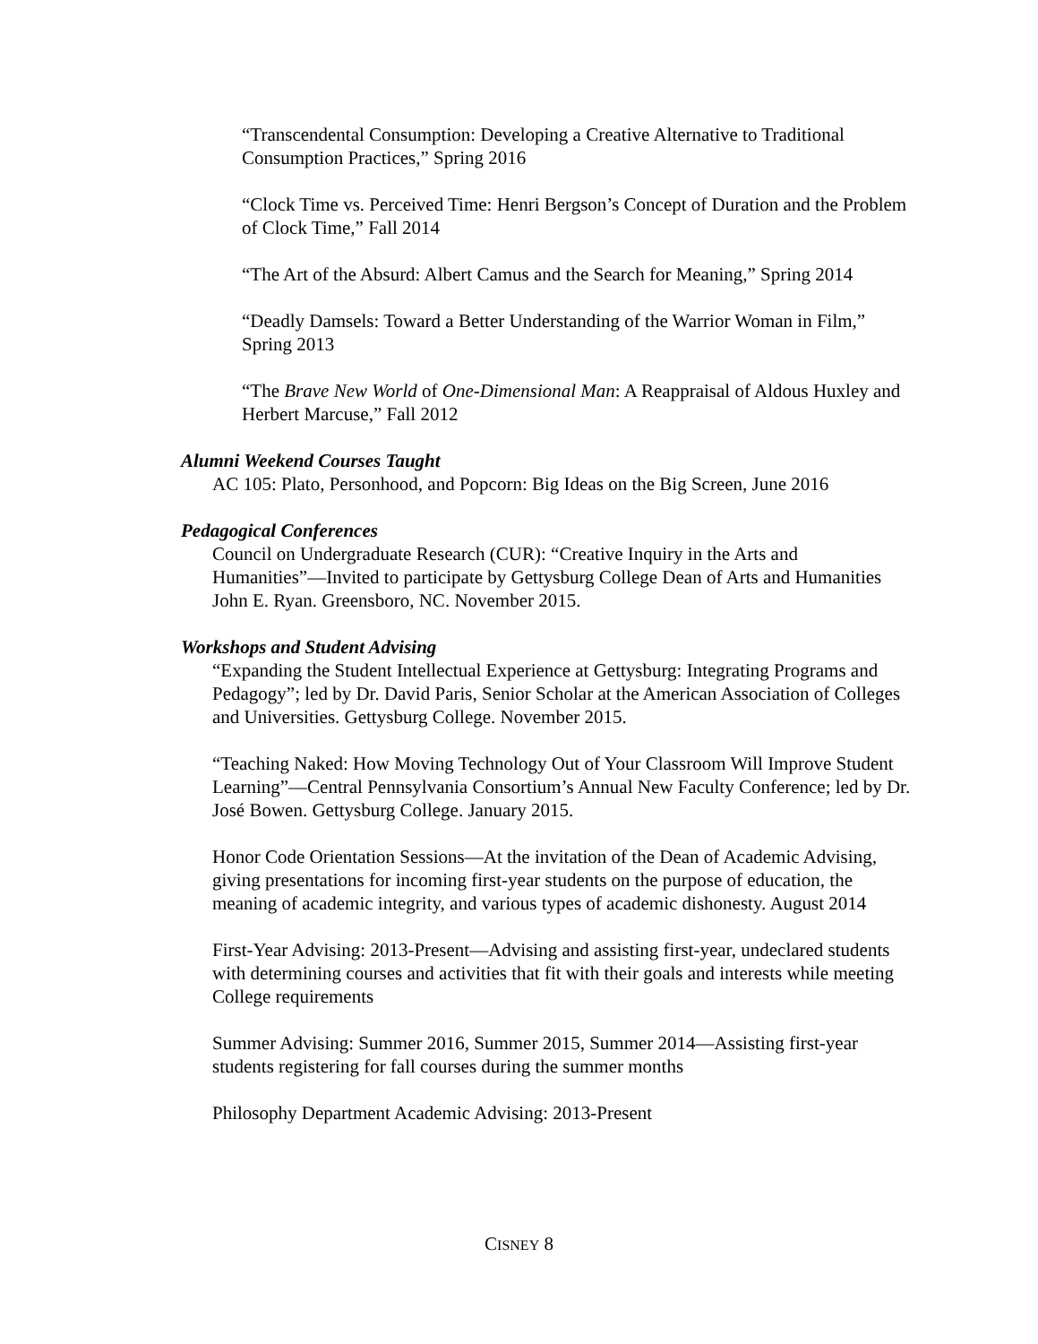“Transcendental Consumption: Developing a Creative Alternative to Traditional Consumption Practices,” Spring 2016
“Clock Time vs. Perceived Time: Henri Bergson’s Concept of Duration and the Problem of Clock Time,” Fall 2014
“The Art of the Absurd: Albert Camus and the Search for Meaning,” Spring 2014
“Deadly Damsels: Toward a Better Understanding of the Warrior Woman in Film,” Spring 2013
“The Brave New World of One-Dimensional Man: A Reappraisal of Aldous Huxley and Herbert Marcuse,” Fall 2012
Alumni Weekend Courses Taught
AC 105: Plato, Personhood, and Popcorn: Big Ideas on the Big Screen, June 2016
Pedagogical Conferences
Council on Undergraduate Research (CUR): “Creative Inquiry in the Arts and Humanities”—Invited to participate by Gettysburg College Dean of Arts and Humanities John E. Ryan. Greensboro, NC. November 2015.
Workshops and Student Advising
“Expanding the Student Intellectual Experience at Gettysburg: Integrating Programs and Pedagogy”; led by Dr. David Paris, Senior Scholar at the American Association of Colleges and Universities. Gettysburg College. November 2015.
“Teaching Naked: How Moving Technology Out of Your Classroom Will Improve Student Learning”—Central Pennsylvania Consortium’s Annual New Faculty Conference; led by Dr. José Bowen. Gettysburg College. January 2015.
Honor Code Orientation Sessions—At the invitation of the Dean of Academic Advising, giving presentations for incoming first-year students on the purpose of education, the meaning of academic integrity, and various types of academic dishonesty. August 2014
First-Year Advising: 2013-Present—Advising and assisting first-year, undeclared students with determining courses and activities that fit with their goals and interests while meeting College requirements
Summer Advising: Summer 2016, Summer 2015, Summer 2014—Assisting first-year students registering for fall courses during the summer months
Philosophy Department Academic Advising: 2013-Present
CISNEY 8